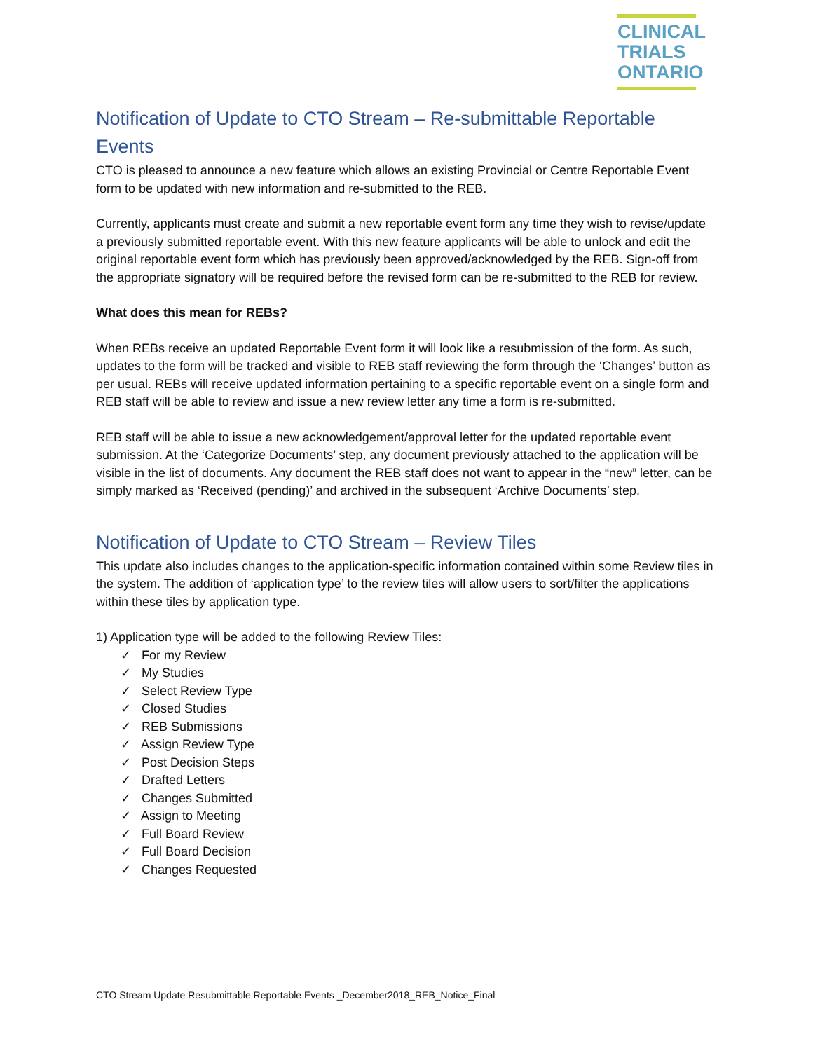CLINICAL
TRIALS
ONTARIO
Notification of Update to CTO Stream – Re-submittable Reportable Events
CTO is pleased to announce a new feature which allows an existing Provincial or Centre Reportable Event form to be updated with new information and re-submitted to the REB.
Currently, applicants must create and submit a new reportable event form any time they wish to revise/update a previously submitted reportable event. With this new feature applicants will be able to unlock and edit the original reportable event form which has previously been approved/acknowledged by the REB. Sign-off from the appropriate signatory will be required before the revised form can be re-submitted to the REB for review.
What does this mean for REBs?
When REBs receive an updated Reportable Event form it will look like a resubmission of the form. As such, updates to the form will be tracked and visible to REB staff reviewing the form through the ‘Changes’ button as per usual. REBs will receive updated information pertaining to a specific reportable event on a single form and REB staff will be able to review and issue a new review letter any time a form is re-submitted.
REB staff will be able to issue a new acknowledgement/approval letter for the updated reportable event submission. At the ‘Categorize Documents’ step, any document previously attached to the application will be visible in the list of documents. Any document the REB staff does not want to appear in the “new” letter, can be simply marked as ‘Received (pending)’ and archived in the subsequent ‘Archive Documents’ step.
Notification of Update to CTO Stream – Review Tiles
This update also includes changes to the application-specific information contained within some Review tiles in the system. The addition of ‘application type’ to the review tiles will allow users to sort/filter the applications within these tiles by application type.
1) Application type will be added to the following Review Tiles:
✓ For my Review
✓ My Studies
✓ Select Review Type
✓ Closed Studies
✓ REB Submissions
✓ Assign Review Type
✓ Post Decision Steps
✓ Drafted Letters
✓ Changes Submitted
✓ Assign to Meeting
✓ Full Board Review
✓ Full Board Decision
✓ Changes Requested
CTO Stream Update Resubmittable Reportable Events _December2018_REB_Notice_Final